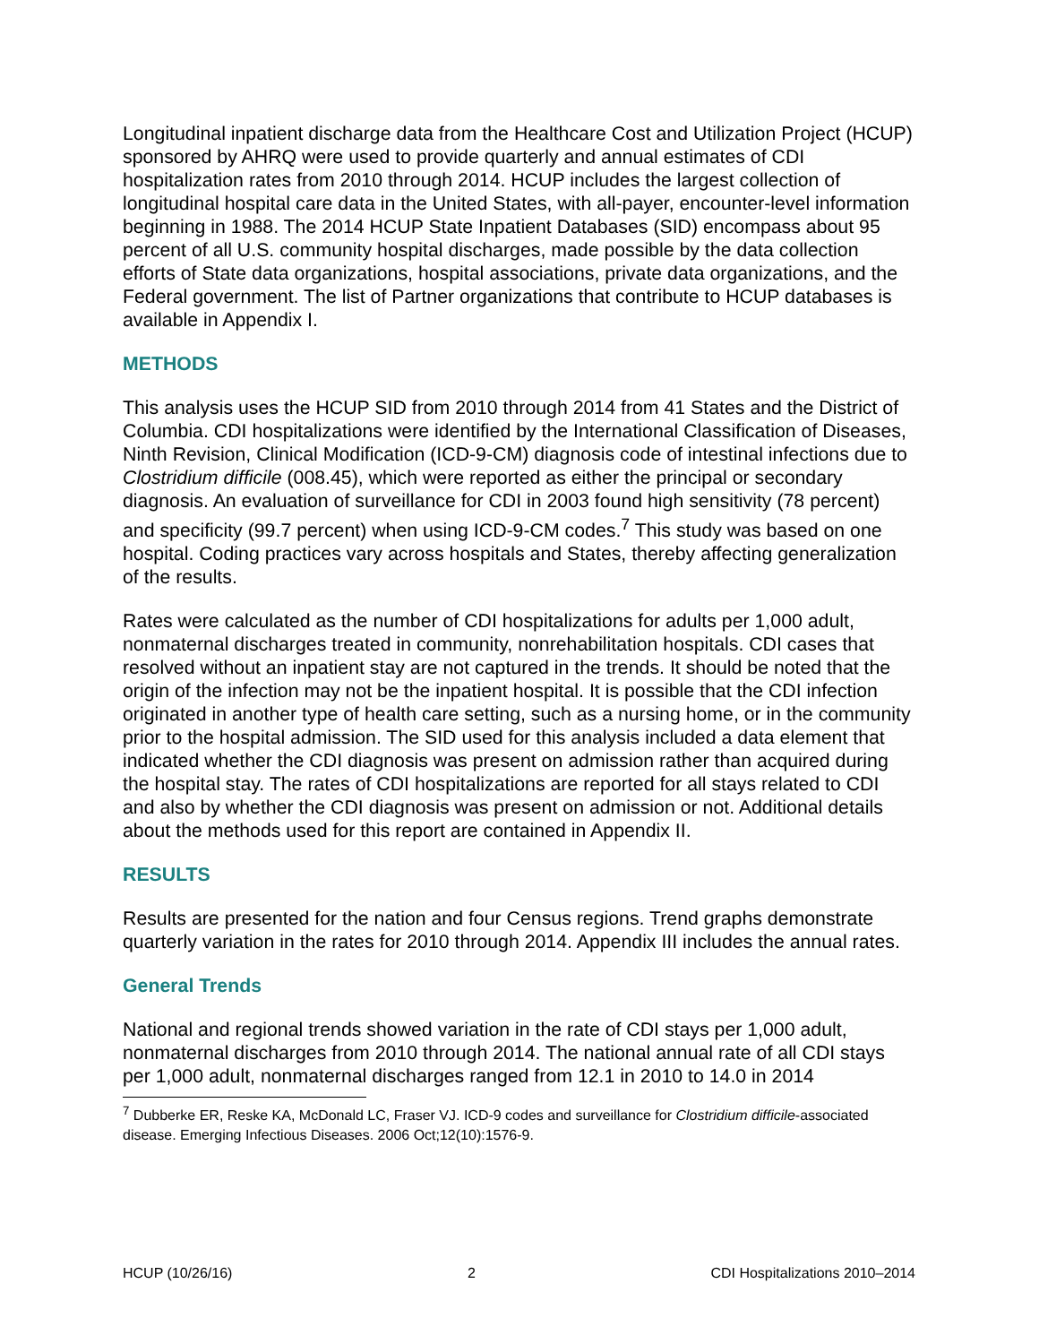Longitudinal inpatient discharge data from the Healthcare Cost and Utilization Project (HCUP) sponsored by AHRQ were used to provide quarterly and annual estimates of CDI hospitalization rates from 2010 through 2014. HCUP includes the largest collection of longitudinal hospital care data in the United States, with all-payer, encounter-level information beginning in 1988. The 2014 HCUP State Inpatient Databases (SID) encompass about 95 percent of all U.S. community hospital discharges, made possible by the data collection efforts of State data organizations, hospital associations, private data organizations, and the Federal government. The list of Partner organizations that contribute to HCUP databases is available in Appendix I.
METHODS
This analysis uses the HCUP SID from 2010 through 2014 from 41 States and the District of Columbia. CDI hospitalizations were identified by the International Classification of Diseases, Ninth Revision, Clinical Modification (ICD-9-CM) diagnosis code of intestinal infections due to Clostridium difficile (008.45), which were reported as either the principal or secondary diagnosis. An evaluation of surveillance for CDI in 2003 found high sensitivity (78 percent) and specificity (99.7 percent) when using ICD-9-CM codes.<sup>7</sup> This study was based on one hospital. Coding practices vary across hospitals and States, thereby affecting generalization of the results.
Rates were calculated as the number of CDI hospitalizations for adults per 1,000 adult, nonmaternal discharges treated in community, nonrehabilitation hospitals. CDI cases that resolved without an inpatient stay are not captured in the trends. It should be noted that the origin of the infection may not be the inpatient hospital. It is possible that the CDI infection originated in another type of health care setting, such as a nursing home, or in the community prior to the hospital admission. The SID used for this analysis included a data element that indicated whether the CDI diagnosis was present on admission rather than acquired during the hospital stay. The rates of CDI hospitalizations are reported for all stays related to CDI and also by whether the CDI diagnosis was present on admission or not. Additional details about the methods used for this report are contained in Appendix II.
RESULTS
Results are presented for the nation and four Census regions. Trend graphs demonstrate quarterly variation in the rates for 2010 through 2014. Appendix III includes the annual rates.
General Trends
National and regional trends showed variation in the rate of CDI stays per 1,000 adult, nonmaternal discharges from 2010 through 2014. The national annual rate of all CDI stays per 1,000 adult, nonmaternal discharges ranged from 12.1 in 2010 to 14.0 in 2014
<sup>7</sup> Dubberke ER, Reske KA, McDonald LC, Fraser VJ. ICD-9 codes and surveillance for Clostridium difficile-associated disease. Emerging Infectious Diseases. 2006 Oct;12(10):1576-9.
HCUP (10/26/16) 2 CDI Hospitalizations 2010–2014